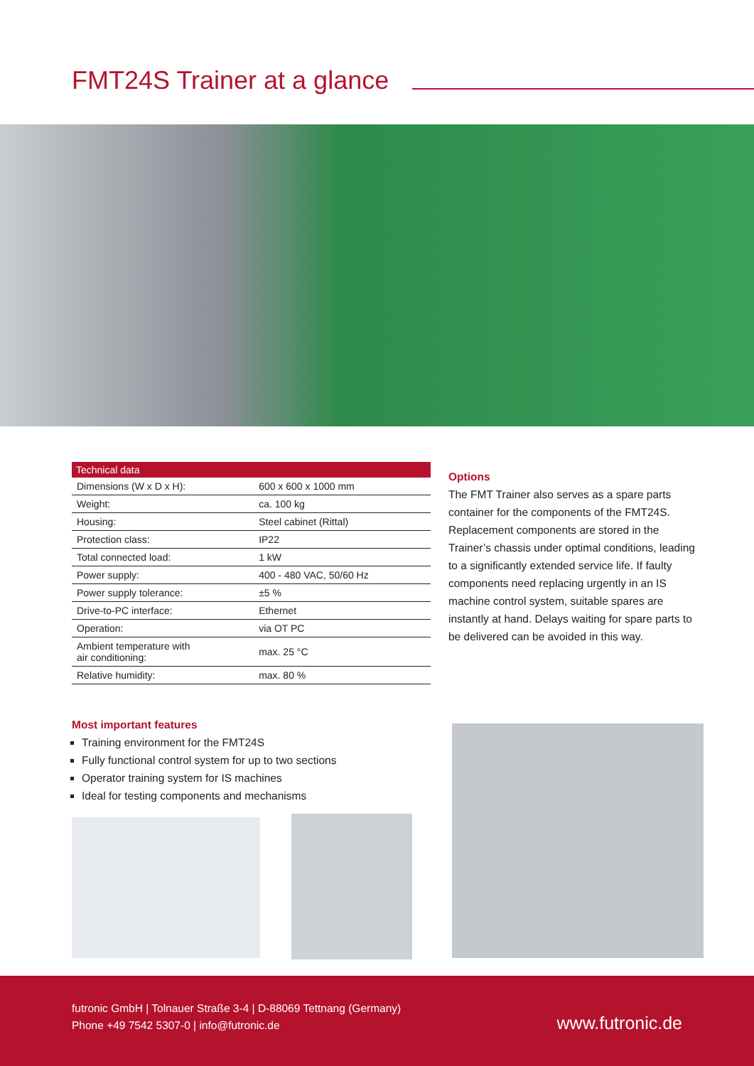FMT24S Trainer at a glance
| Technical data | |
| --- | --- |
| Dimensions (W x D x H): | 600 x 600 x 1000 mm |
| Weight: | ca. 100 kg |
| Housing: | Steel cabinet (Rittal) |
| Protection class: | IP22 |
| Total connected load: | 1 kW |
| Power supply: | 400 - 480 VAC, 50/60 Hz |
| Power supply tolerance: | ±5 % |
| Drive-to-PC interface: | Ethernet |
| Operation: | via OT PC |
| Ambient temperature with air conditioning: | max. 25 °C |
| Relative humidity: | max. 80 % |
Options
The FMT Trainer also serves as a spare parts container for the components of the FMT24S. Replacement components are stored in the Trainer’s chassis under optimal conditions, leading to a significantly extended service life. If faulty components need replacing urgently in an IS machine control system, suitable spares are instantly at hand. Delays waiting for spare parts to be delivered can be avoided in this way.
Most important features
Training environment for the FMT24S
Fully functional control system for up to two sections
Operator training system for IS machines
Ideal for testing components and mechanisms
futronic GmbH | Tolnauer Straße 3-4 | D-88069 Tettnang (Germany)
Phone +49 7542 5307-0 | info@futronic.de
www.futronic.de